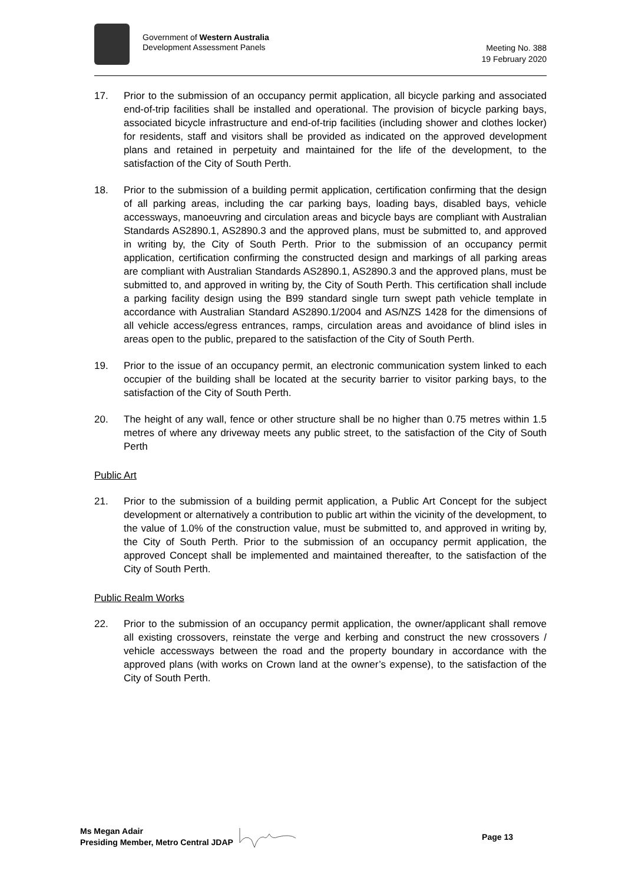Government of Western Australia
Development Assessment Panels
Meeting No. 388
19 February 2020
17. Prior to the submission of an occupancy permit application, all bicycle parking and associated end-of-trip facilities shall be installed and operational. The provision of bicycle parking bays, associated bicycle infrastructure and end-of-trip facilities (including shower and clothes locker) for residents, staff and visitors shall be provided as indicated on the approved development plans and retained in perpetuity and maintained for the life of the development, to the satisfaction of the City of South Perth.
18. Prior to the submission of a building permit application, certification confirming that the design of all parking areas, including the car parking bays, loading bays, disabled bays, vehicle accessways, manoeuvring and circulation areas and bicycle bays are compliant with Australian Standards AS2890.1, AS2890.3 and the approved plans, must be submitted to, and approved in writing by, the City of South Perth. Prior to the submission of an occupancy permit application, certification confirming the constructed design and markings of all parking areas are compliant with Australian Standards AS2890.1, AS2890.3 and the approved plans, must be submitted to, and approved in writing by, the City of South Perth. This certification shall include a parking facility design using the B99 standard single turn swept path vehicle template in accordance with Australian Standard AS2890.1/2004 and AS/NZS 1428 for the dimensions of all vehicle access/egress entrances, ramps, circulation areas and avoidance of blind isles in areas open to the public, prepared to the satisfaction of the City of South Perth.
19. Prior to the issue of an occupancy permit, an electronic communication system linked to each occupier of the building shall be located at the security barrier to visitor parking bays, to the satisfaction of the City of South Perth.
20. The height of any wall, fence or other structure shall be no higher than 0.75 metres within 1.5 metres of where any driveway meets any public street, to the satisfaction of the City of South Perth
Public Art
21. Prior to the submission of a building permit application, a Public Art Concept for the subject development or alternatively a contribution to public art within the vicinity of the development, to the value of 1.0% of the construction value, must be submitted to, and approved in writing by, the City of South Perth. Prior to the submission of an occupancy permit application, the approved Concept shall be implemented and maintained thereafter, to the satisfaction of the City of South Perth.
Public Realm Works
22. Prior to the submission of an occupancy permit application, the owner/applicant shall remove all existing crossovers, reinstate the verge and kerbing and construct the new crossovers / vehicle accessways between the road and the property boundary in accordance with the approved plans (with works on Crown land at the owner’s expense), to the satisfaction of the City of South Perth.
Ms Megan Adair
Presiding Member, Metro Central JDAP
Page 13